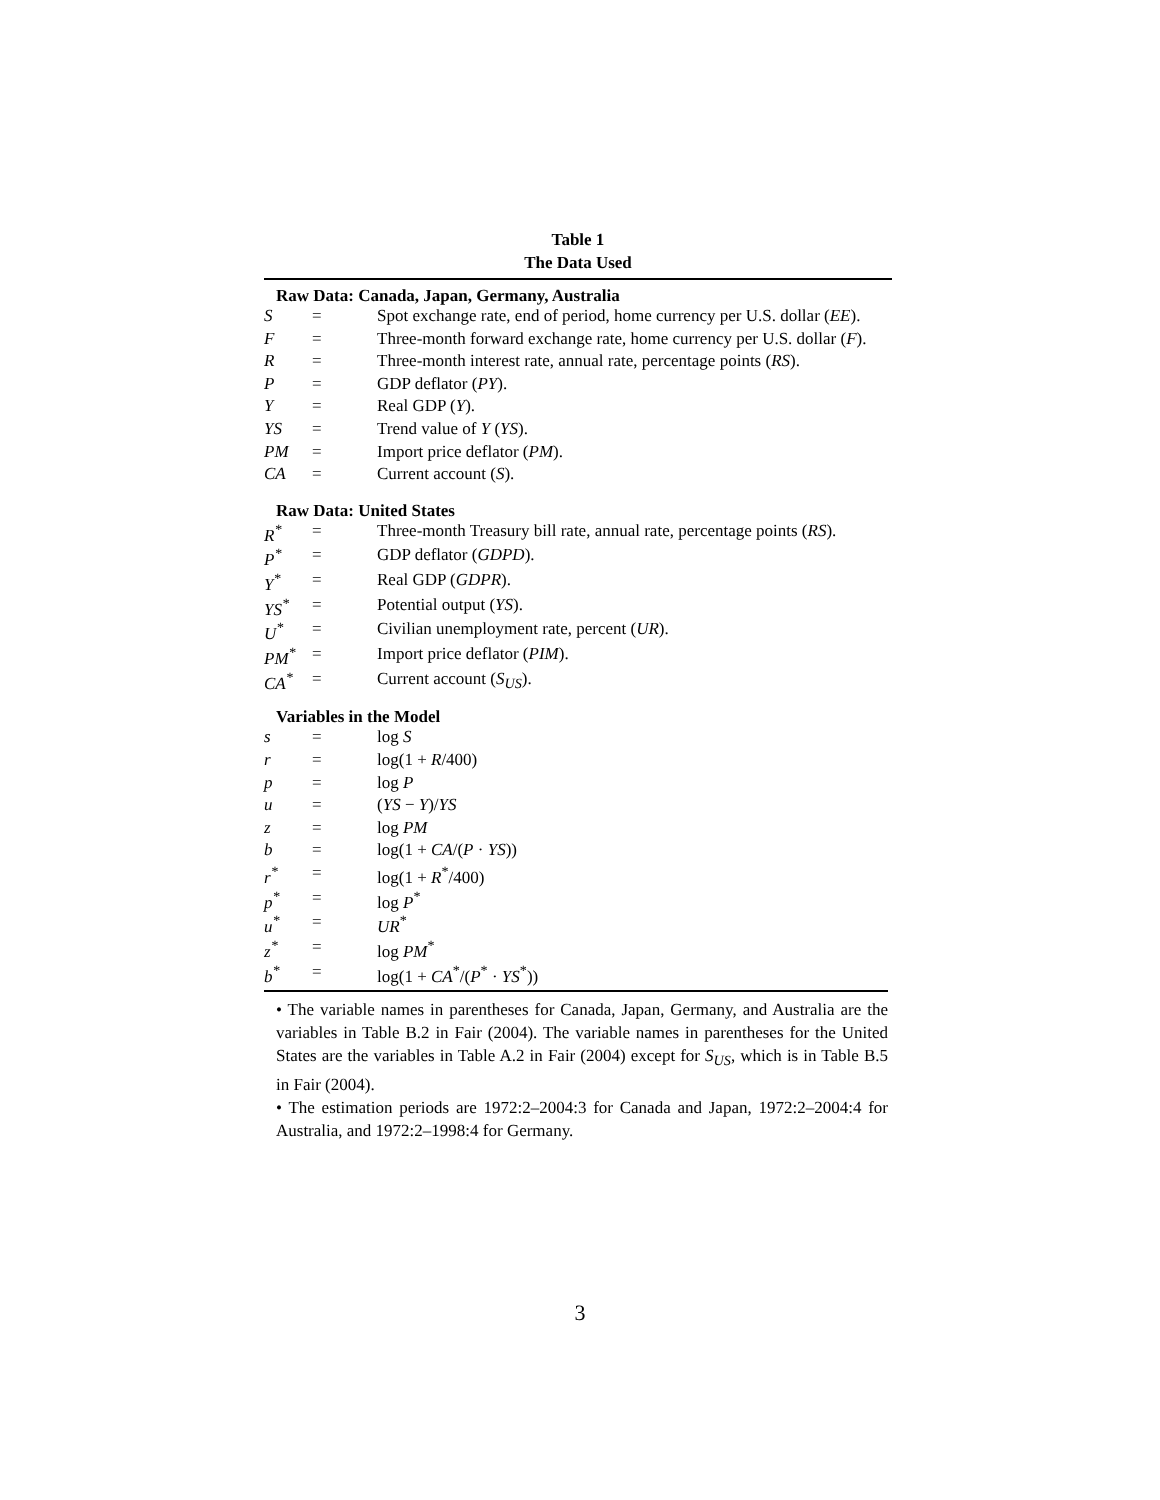Table 1
The Data Used
| Raw Data: Canada, Japan, Germany, Australia | | |
| S | = | Spot exchange rate, end of period, home currency per U.S. dollar ( EE ). |
| F | = | Three-month forward exchange rate, home currency per U.S. dollar ( F ). |
| R | = | Three-month interest rate, annual rate, percentage points ( RS ). |
| P | = | GDP deflator ( PY ). |
| Y | = | Real GDP ( Y ). |
| YS | = | Trend value of Y ( YS ). |
| PM | = | Import price deflator ( PM ). |
| CA | = | Current account ( S ). |
| Raw Data: United States | | |
| R<sup>*</sup> | = | Three-month Treasury bill rate, annual rate, percentage points ( RS ). |
| P<sup>*</sup> | = | GDP deflator ( GDPD ). |
| Y<sup>*</sup> | = | Real GDP ( GDPR ). |
| YS<sup>*</sup> | = | Potential output ( YS ). |
| U<sup>*</sup> | = | Civilian unemployment rate, percent ( UR ). |
| PM<sup>*</sup> | = | Import price deflator ( PIM ). |
| CA<sup>*</sup> | = | Current account ( S<sub>US</sub>). |
| Variables in the Model | | |
| s | = | log S |
| r | = | log(1 + R /400) |
| p | = | log P |
| u | = | ( YS − Y )/ YS |
| z | = | log PM |
| b | = | log(1 + CA /( P · YS )) |
| r<sup>*</sup> | = | log(1 + R<sup>*</sup>/400) |
| p<sup>*</sup> | = | log P<sup>*</sup> |
| u<sup>*</sup> | = | UR<sup>*</sup> |
| z<sup>*</sup> | = | log PM<sup>*</sup> |
| b<sup>*</sup> | = | log(1 + CA<sup>*</sup>/( P<sup>*</sup> · YS<sup>*</sup>)) |
• The variable names in parentheses for Canada, Japan, Germany, and Australia are the variables in Table B.2 in Fair (2004). The variable names in parentheses for the United States are the variables in Table A.2 in Fair (2004) except for S<sub>US</sub>, which is in Table B.5 in Fair (2004).
• The estimation periods are 1972:2–2004:3 for Canada and Japan, 1972:2–2004:4 for Australia, and 1972:2–1998:4 for Germany.
3